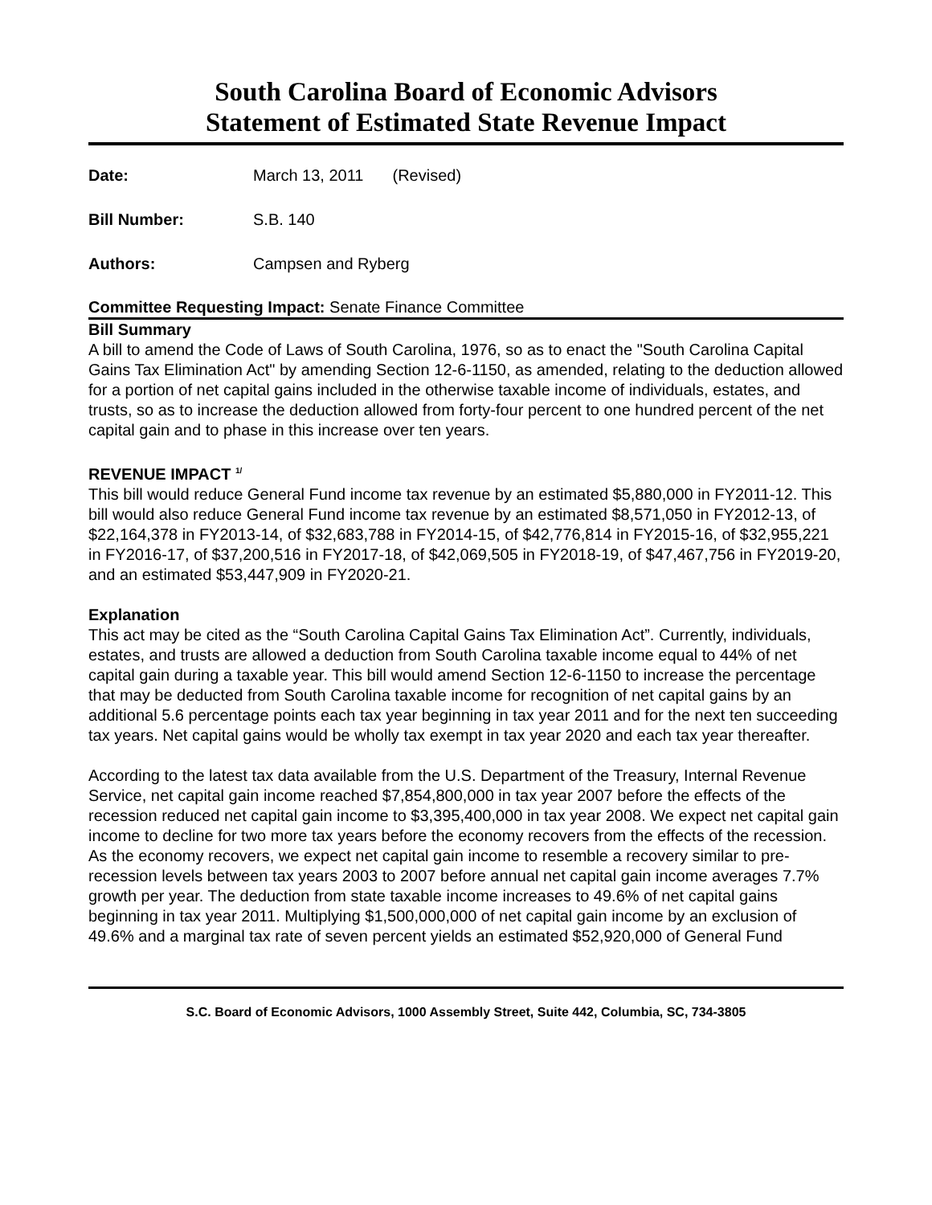South Carolina Board of Economic Advisors
Statement of Estimated State Revenue Impact
Date: March 13, 2011 (Revised)
Bill Number: S.B. 140
Authors: Campsen and Ryberg
Committee Requesting Impact: Senate Finance Committee
Bill Summary
A bill to amend the Code of Laws of South Carolina, 1976, so as to enact the "South Carolina Capital Gains Tax Elimination Act" by amending Section 12-6-1150, as amended, relating to the deduction allowed for a portion of net capital gains included in the otherwise taxable income of individuals, estates, and trusts, so as to increase the deduction allowed from forty-four percent to one hundred percent of the net capital gain and to phase in this increase over ten years.
REVENUE IMPACT <sup>1/</sup>
This bill would reduce General Fund income tax revenue by an estimated $5,880,000 in FY2011-12. This bill would also reduce General Fund income tax revenue by an estimated $8,571,050 in FY2012-13, of $22,164,378 in FY2013-14, of $32,683,788 in FY2014-15, of $42,776,814 in FY2015-16, of $32,955,221 in FY2016-17, of $37,200,516 in FY2017-18, of $42,069,505 in FY2018-19, of $47,467,756 in FY2019-20, and an estimated $53,447,909 in FY2020-21.
Explanation
This act may be cited as the “South Carolina Capital Gains Tax Elimination Act”. Currently, individuals, estates, and trusts are allowed a deduction from South Carolina taxable income equal to 44% of net capital gain during a taxable year. This bill would amend Section 12-6-1150 to increase the percentage that may be deducted from South Carolina taxable income for recognition of net capital gains by an additional 5.6 percentage points each tax year beginning in tax year 2011 and for the next ten succeeding tax years. Net capital gains would be wholly tax exempt in tax year 2020 and each tax year thereafter.
According to the latest tax data available from the U.S. Department of the Treasury, Internal Revenue Service, net capital gain income reached $7,854,800,000 in tax year 2007 before the effects of the recession reduced net capital gain income to $3,395,400,000 in tax year 2008. We expect net capital gain income to decline for two more tax years before the economy recovers from the effects of the recession. As the economy recovers, we expect net capital gain income to resemble a recovery similar to pre-recession levels between tax years 2003 to 2007 before annual net capital gain income averages 7.7% growth per year. The deduction from state taxable income increases to 49.6% of net capital gains beginning in tax year 2011. Multiplying $1,500,000,000 of net capital gain income by an exclusion of 49.6% and a marginal tax rate of seven percent yields an estimated $52,920,000 of General Fund
S.C. Board of Economic Advisors, 1000 Assembly Street, Suite 442, Columbia, SC, 734-3805